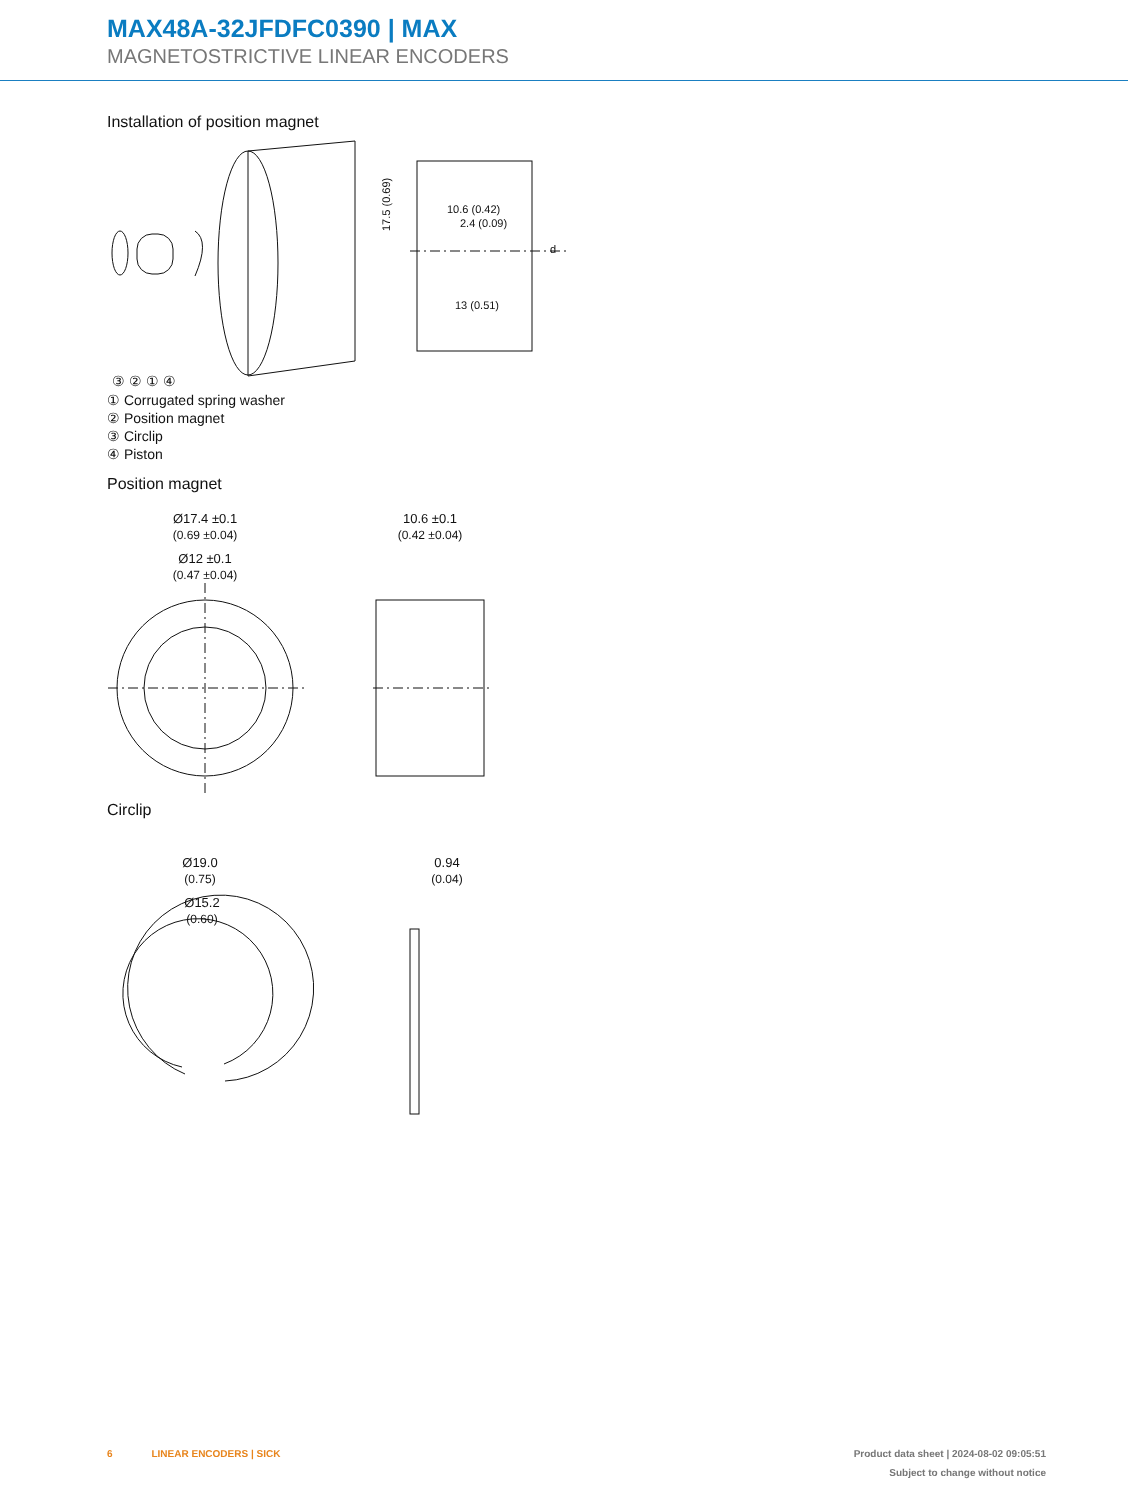MAX48A-32JFDFC0390 | MAX
MAGNETOSTRICTIVE LINEAR ENCODERS
Installation of position magnet
10.6 (0.42)
2.4 (0.09)
13 (0.51)
17.5 (0.69)
d
③ ② ① ④
① Corrugated spring washer
② Position magnet
③ Circlip
④ Piston
Position magnet
Ø17.4 ±0.1
(0.69 ±0.04)
Ø12 ±0.1
(0.47 ±0.04)
10.6 ±0.1
(0.42 ±0.04)
Circlip
Ø19.0
(0.75)
Ø15.2
(0.60)
0.94
(0.04)
6 LINEAR ENCODERS | SICK Product data sheet | 2024-08-02 09:05:51
Subject to change without notice